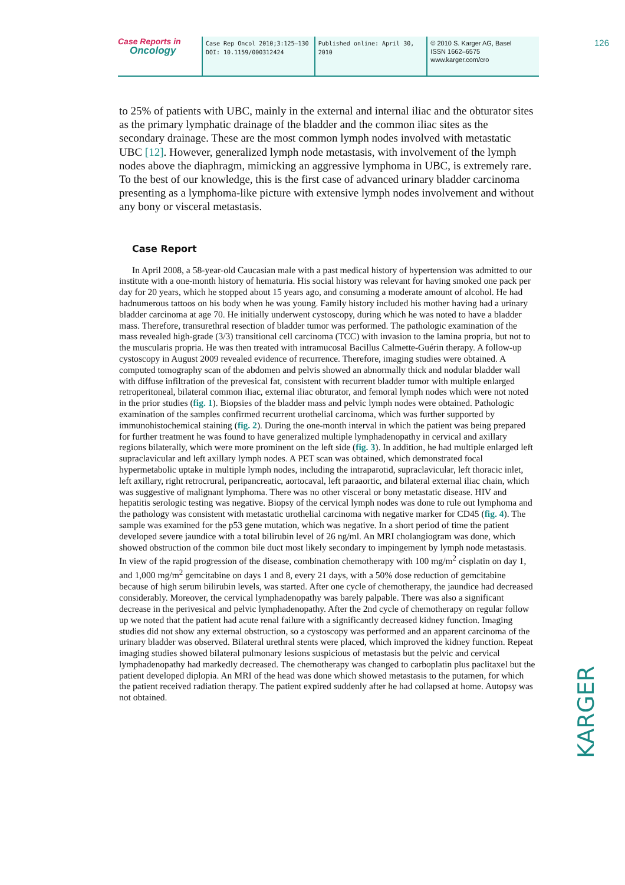Case Reports in
Oncology
Case Rep Oncol 2010;3:125–130
DOI: 10.1159/000312424
Published online: April 30, 2010
© 2010 S. Karger AG, Basel
ISSN 1662–6575
www.karger.com/cro
126
to 25% of patients with UBC, mainly in the external and internal iliac and the obturator sites as the primary lymphatic drainage of the bladder and the common iliac sites as the secondary drainage. These are the most common lymph nodes involved with metastatic UBC [12]. However, generalized lymph node metastasis, with involvement of the lymph nodes above the diaphragm, mimicking an aggressive lymphoma in UBC, is extremely rare. To the best of our knowledge, this is the first case of advanced urinary bladder carcinoma presenting as a lymphoma-like picture with extensive lymph nodes involvement and without any bony or visceral metastasis.
Case Report
In April 2008, a 58-year-old Caucasian male with a past medical history of hypertension was admitted to our institute with a one-month history of hematuria. His social history was relevant for having smoked one pack per day for 20 years, which he stopped about 15 years ago, and consuming a moderate amount of alcohol. He had hadnumerous tattoos on his body when he was young. Family history included his mother having had a urinary bladder carcinoma at age 70. He initially underwent cystoscopy, during which he was noted to have a bladder mass. Therefore, transurethral resection of bladder tumor was performed. The pathologic examination of the mass revealed high-grade (3/3) transitional cell carcinoma (TCC) with invasion to the lamina propria, but not to the muscularis propria. He was then treated with intramucosal Bacillus Calmette-Guérin therapy. A follow-up cystoscopy in August 2009 revealed evidence of recurrence. Therefore, imaging studies were obtained. A computed tomography scan of the abdomen and pelvis showed an abnormally thick and nodular bladder wall with diffuse infiltration of the prevesical fat, consistent with recurrent bladder tumor with multiple enlarged retroperitoneal, bilateral common iliac, external iliac obturator, and femoral lymph nodes which were not noted in the prior studies (fig. 1). Biopsies of the bladder mass and pelvic lymph nodes were obtained. Pathologic examination of the samples confirmed recurrent urothelial carcinoma, which was further supported by immunohistochemical staining (fig. 2). During the one-month interval in which the patient was being prepared for further treatment he was found to have generalized multiple lymphadenopathy in cervical and axillary regions bilaterally, which were more prominent on the left side (fig. 3). In addition, he had multiple enlarged left supraclavicular and left axillary lymph nodes. A PET scan was obtained, which demonstrated focal hypermetabolic uptake in multiple lymph nodes, including the intraparotid, supraclavicular, left thoracic inlet, left axillary, right retrocrural, peripancreatic, aortocaval, left paraaortic, and bilateral external iliac chain, which was suggestive of malignant lymphoma. There was no other visceral or bony metastatic disease. HIV and hepatitis serologic testing was negative. Biopsy of the cervical lymph nodes was done to rule out lymphoma and the pathology was consistent with metastatic urothelial carcinoma with negative marker for CD45 (fig. 4). The sample was examined for the p53 gene mutation, which was negative. In a short period of time the patient developed severe jaundice with a total bilirubin level of 26 ng/ml. An MRI cholangiogram was done, which showed obstruction of the common bile duct most likely secondary to impingement by lymph node metastasis. In view of the rapid progression of the disease, combination chemotherapy with 100 mg/m<sup>2</sup> cisplatin on day 1, and 1,000 mg/m<sup>2</sup> gemcitabine on days 1 and 8, every 21 days, with a 50% dose reduction of gemcitabine because of high serum bilirubin levels, was started. After one cycle of chemotherapy, the jaundice had decreased considerably. Moreover, the cervical lymphadenopathy was barely palpable. There was also a significant decrease in the perivesical and pelvic lymphadenopathy. After the 2nd cycle of chemotherapy on regular follow up we noted that the patient had acute renal failure with a significantly decreased kidney function. Imaging studies did not show any external obstruction, so a cystoscopy was performed and an apparent carcinoma of the urinary bladder was observed. Bilateral urethral stents were placed, which improved the kidney function. Repeat imaging studies showed bilateral pulmonary lesions suspicious of metastasis but the pelvic and cervical lymphadenopathy had markedly decreased. The chemotherapy was changed to carboplatin plus paclitaxel but the patient developed diplopia. An MRI of the head was done which showed metastasis to the putamen, for which the patient received radiation therapy. The patient expired suddenly after he had collapsed at home. Autopsy was not obtained.
KARGER